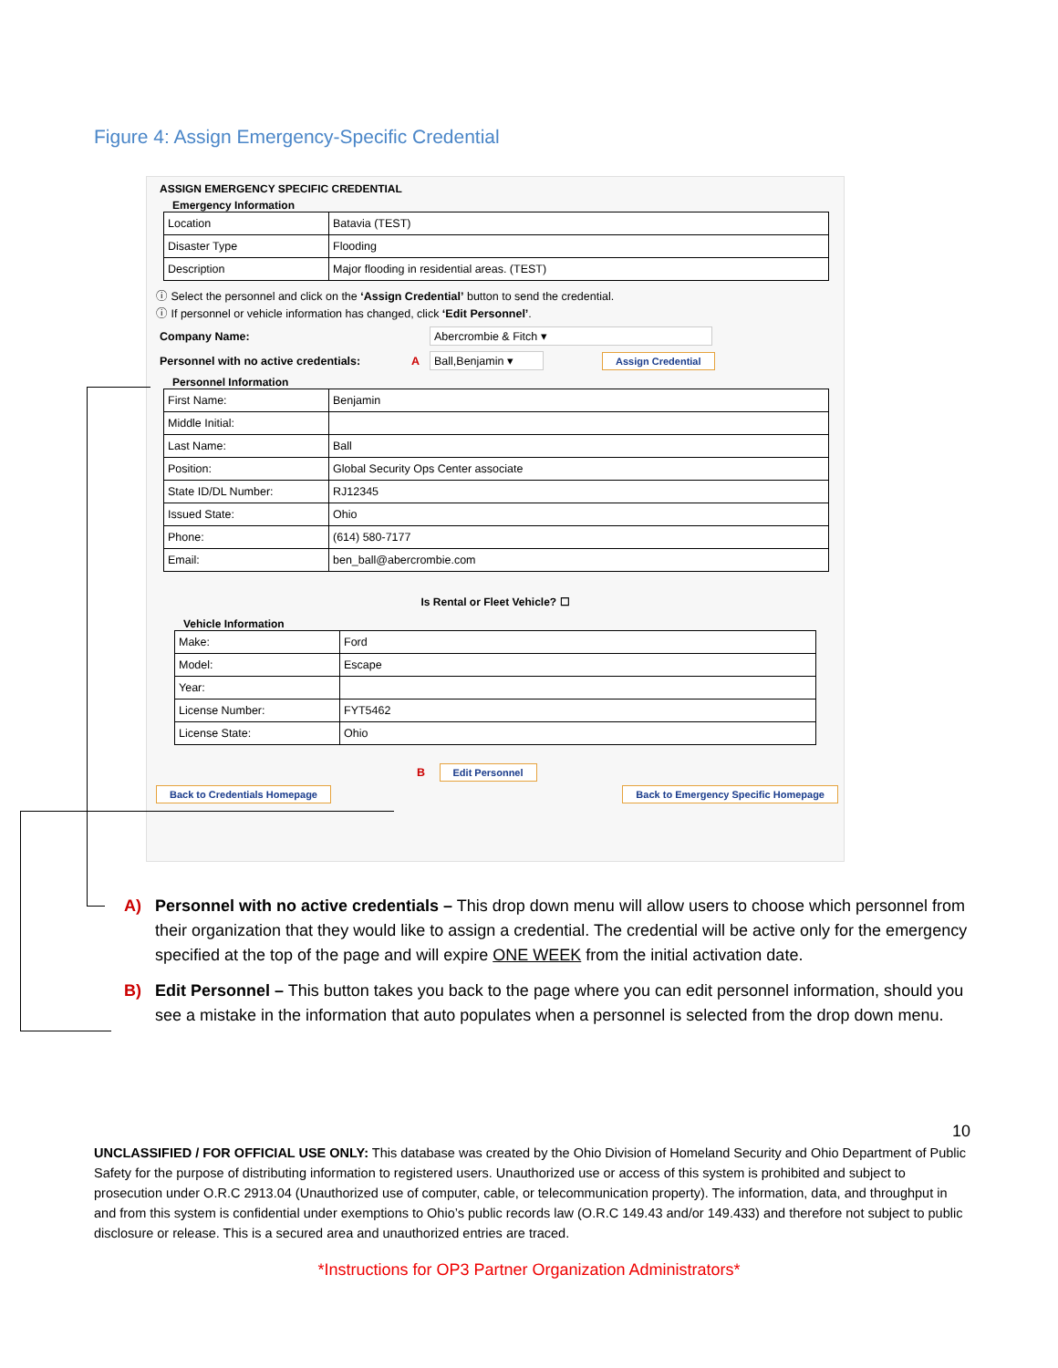Figure 4: Assign Emergency-Specific Credential
ASSIGN EMERGENCY SPECIFIC CREDENTIAL
Emergency Information
| Location | Batavia (TEST) |
| Disaster Type | Flooding |
| Description | Major flooding in residential areas. (TEST) |
ⓘ Select the personnel and click on the ‘Assign Credential’ button to send the credential.
ⓘ If personnel or vehicle information has changed, click ‘Edit Personnel’.
Company Name: Abercrombie & Fitch ▾
Personnel with no active credentials: A Ball,Benjamin ▾ Assign Credential
Personnel Information
| First Name: | Benjamin |
| Middle Initial: | |
| Last Name: | Ball |
| Position: | Global Security Ops Center associate |
| State ID/DL Number: | RJ12345 |
| Issued State: | Ohio |
| Phone: | (614) 580-7177 |
| Email: | ben_ball@abercrombie.com |
Is Rental or Fleet Vehicle? ☐
Vehicle Information
| Make: | Ford |
| Model: | Escape |
| Year: | |
| License Number: | FYT5462 |
| License State: | Ohio |
B Edit Personnel
Back to Credentials Homepage Back to Emergency Specific Homepage
A) Personnel with no active credentials – This drop down menu will allow users to choose which personnel from their organization that they would like to assign a credential. The credential will be active only for the emergency specified at the top of the page and will expire ONE WEEK from the initial activation date.
B) Edit Personnel – This button takes you back to the page where you can edit personnel information, should you see a mistake in the information that auto populates when a personnel is selected from the drop down menu.
10
UNCLASSIFIED / FOR OFFICIAL USE ONLY: This database was created by the Ohio Division of Homeland Security and Ohio Department of Public Safety for the purpose of distributing information to registered users. Unauthorized use or access of this system is prohibited and subject to prosecution under O.R.C 2913.04 (Unauthorized use of computer, cable, or telecommunication property). The information, data, and throughput in and from this system is confidential under exemptions to Ohio’s public records law (O.R.C 149.43 and/or 149.433) and therefore not subject to public disclosure or release. This is a secured area and unauthorized entries are traced.
*Instructions for OP3 Partner Organization Administrators*